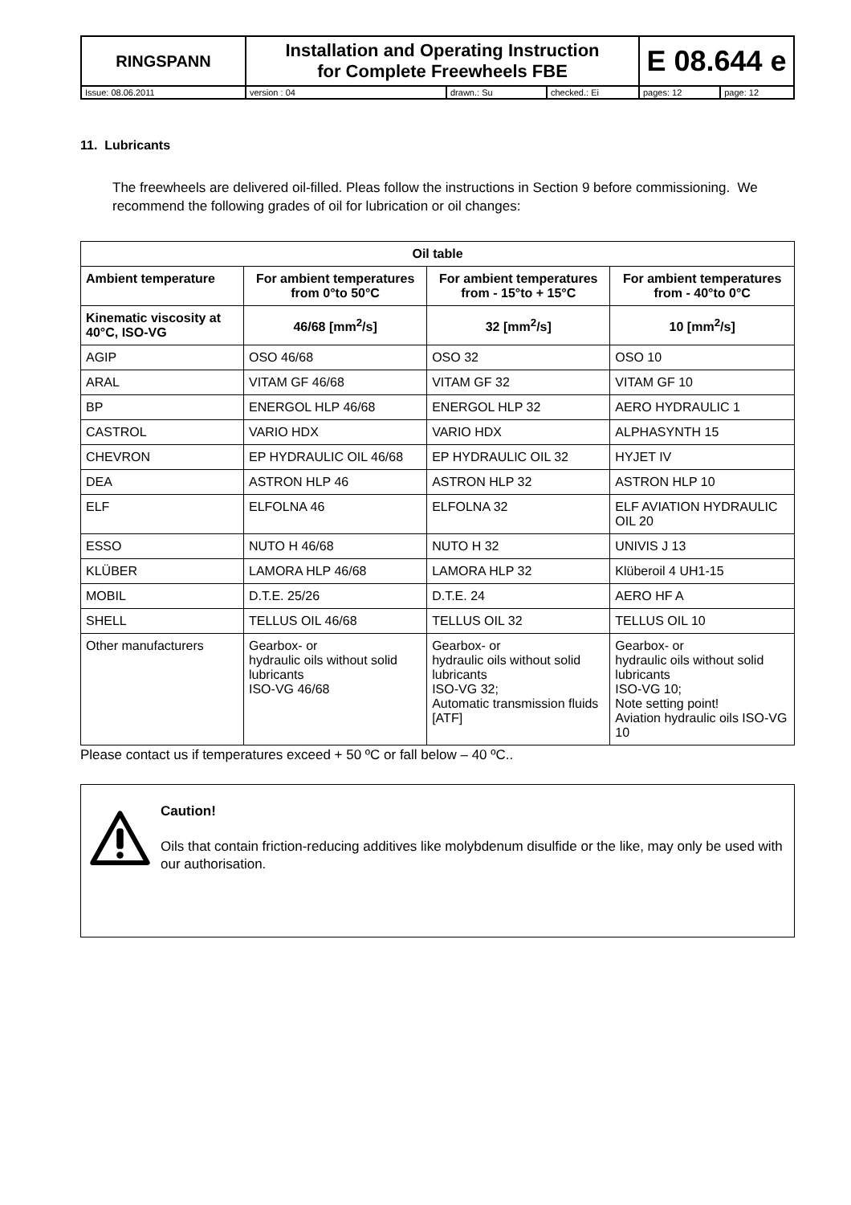| RINGSPANN | Installation and Operating Instruction for Complete Freewheels FBE | | | E 08.644 e | |
| Issue: 08.06.2011 | version : 04 | drawn.: Su | checked.: Ei | pages: 12 | page: 12 |
11. Lubricants
The freewheels are delivered oil-filled. Pleas follow the instructions in Section 9 before commissioning. We recommend the following grades of oil for lubrication or oil changes:
| Oil table | | | |
| --- | --- | --- | --- |
| Ambient temperature | For ambient temperatures from 0°to 50°C | For ambient temperatures from - 15°to + 15°C | For ambient temperatures from - 40°to 0°C |
| Kinematic viscosity at 40°C, ISO-VG | 46/68 [mm<sup>2</sup>/s] | 32 [mm<sup>2</sup>/s] | 10 [mm<sup>2</sup>/s] |
| AGIP | OSO 46/68 | OSO 32 | OSO 10 |
| ARAL | VITAM GF 46/68 | VITAM GF 32 | VITAM GF 10 |
| BP | ENERGOL HLP 46/68 | ENERGOL HLP 32 | AERO HYDRAULIC 1 |
| CASTROL | VARIO HDX | VARIO HDX | ALPHASYNTH 15 |
| CHEVRON | EP HYDRAULIC OIL 46/68 | EP HYDRAULIC OIL 32 | HYJET IV |
| DEA | ASTRON HLP 46 | ASTRON HLP 32 | ASTRON HLP 10 |
| ELF | ELFOLNA 46 | ELFOLNA 32 | ELF AVIATION HYDRAULIC OIL 20 |
| ESSO | NUTO H 46/68 | NUTO H 32 | UNIVIS J 13 |
| KLÜBER | LAMORA HLP 46/68 | LAMORA HLP 32 | Klüberoil 4 UH1-15 |
| MOBIL | D.T.E. 25/26 | D.T.E. 24 | AERO HF A |
| SHELL | TELLUS OIL 46/68 | TELLUS OIL 32 | TELLUS OIL 10 |
| Other manufacturers | Gearbox- or hydraulic oils without solid lubricants ISO-VG 46/68 | Gearbox- or hydraulic oils without solid lubricants ISO-VG 32; Automatic transmission fluids [ATF] | Gearbox- or hydraulic oils without solid lubricants ISO-VG 10; Note setting point! Aviation hydraulic oils ISO-VG 10 |
Please contact us if temperatures exceed + 50 ºC or fall below – 40 ºC..
Caution!
Oils that contain friction-reducing additives like molybdenum disulfide or the like, may only be used with our authorisation.